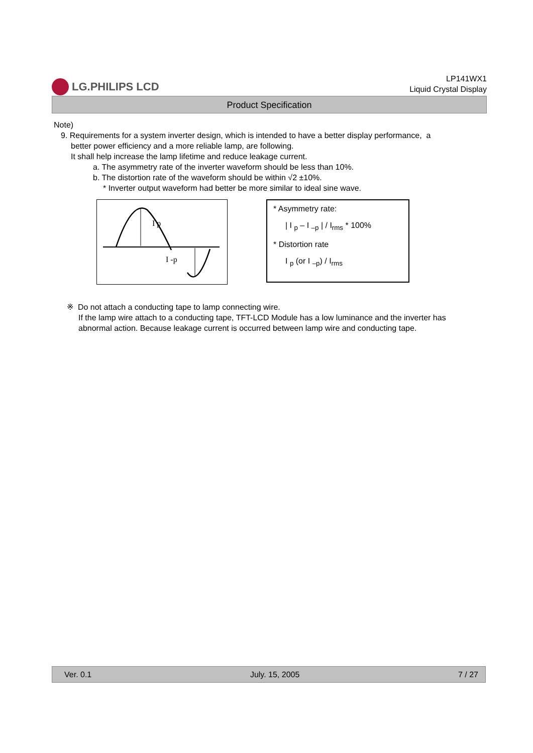LG.PHILIPS LCD
LP141WX1
Liquid Crystal Display
Product Specification
Note)
9. Requirements for a system inverter design, which is intended to have a better display performance, a
better power efficiency and a more reliable lamp, are following.
It shall help increase the lamp lifetime and reduce leakage current.
a. The asymmetry rate of the inverter waveform should be less than 10%.
b. The distortion rate of the waveform should be within √2 ±10%.
* Inverter output waveform had better be more similar to ideal sine wave.
I p
I -p
* Asymmetry rate:
| I <sub>p</sub> – I <sub>–p</sub> | / I<sub>rms</sub> * 100%
* Distortion rate
I <sub>p</sub> (or I <sub>–p</sub>) / I<sub>rms</sub>
※ Do not attach a conducting tape to lamp connecting wire.
If the lamp wire attach to a conducting tape, TFT-LCD Module has a low luminance and the inverter has abnormal action. Because leakage current is occurred between lamp wire and conducting tape.
Ver. 0.1 July. 15, 2005 7 / 27